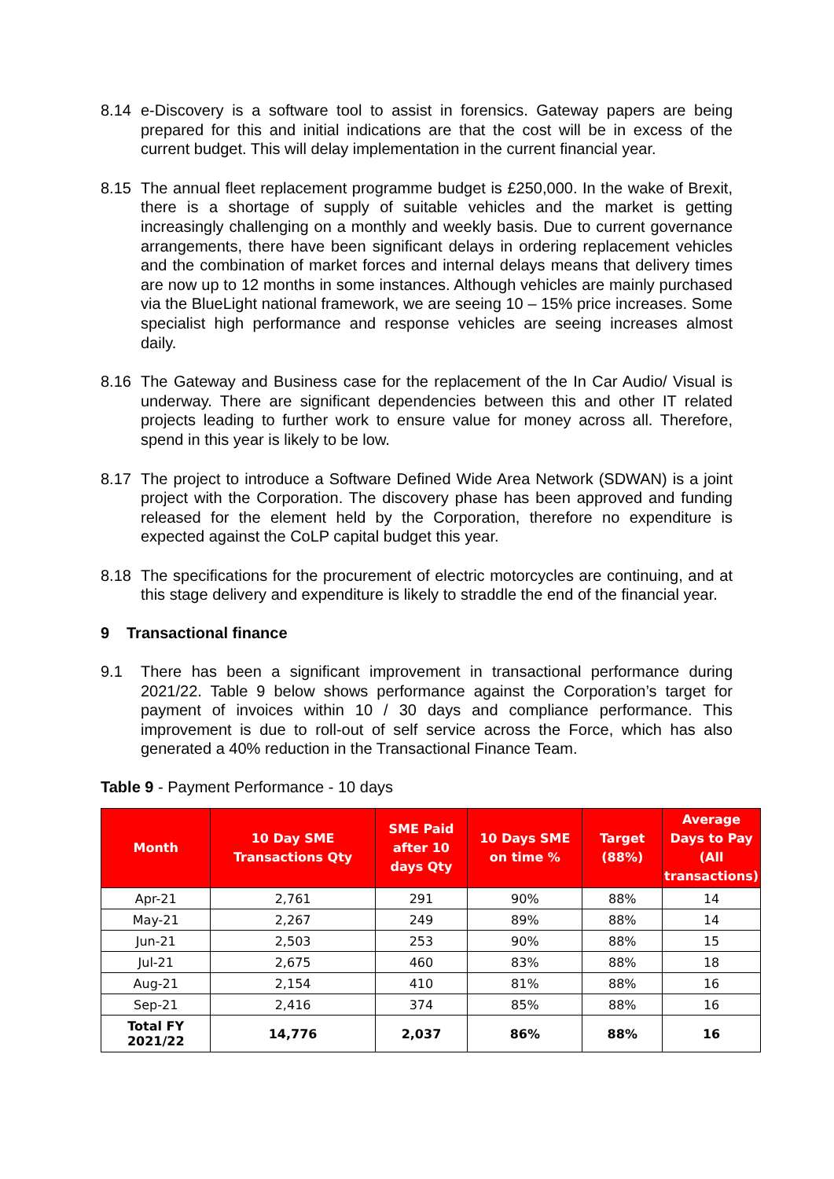8.14 e-Discovery is a software tool to assist in forensics. Gateway papers are being prepared for this and initial indications are that the cost will be in excess of the current budget. This will delay implementation in the current financial year.
8.15 The annual fleet replacement programme budget is £250,000. In the wake of Brexit, there is a shortage of supply of suitable vehicles and the market is getting increasingly challenging on a monthly and weekly basis. Due to current governance arrangements, there have been significant delays in ordering replacement vehicles and the combination of market forces and internal delays means that delivery times are now up to 12 months in some instances. Although vehicles are mainly purchased via the BlueLight national framework, we are seeing 10 – 15% price increases. Some specialist high performance and response vehicles are seeing increases almost daily.
8.16 The Gateway and Business case for the replacement of the In Car Audio/ Visual is underway. There are significant dependencies between this and other IT related projects leading to further work to ensure value for money across all. Therefore, spend in this year is likely to be low.
8.17 The project to introduce a Software Defined Wide Area Network (SDWAN) is a joint project with the Corporation. The discovery phase has been approved and funding released for the element held by the Corporation, therefore no expenditure is expected against the CoLP capital budget this year.
8.18 The specifications for the procurement of electric motorcycles are continuing, and at this stage delivery and expenditure is likely to straddle the end of the financial year.
9 Transactional finance
9.1 There has been a significant improvement in transactional performance during 2021/22. Table 9 below shows performance against the Corporation’s target for payment of invoices within 10 / 30 days and compliance performance. This improvement is due to roll-out of self service across the Force, which has also generated a 40% reduction in the Transactional Finance Team.
Table 9 - Payment Performance - 10 days
| Month | 10 Day SME Transactions Qty | SME Paid after 10 days Qty | 10 Days SME on time % | Target (88%) | Average Days to Pay (All transactions) |
| --- | --- | --- | --- | --- | --- |
| Apr-21 | 2,761 | 291 | 90% | 88% | 14 |
| May-21 | 2,267 | 249 | 89% | 88% | 14 |
| Jun-21 | 2,503 | 253 | 90% | 88% | 15 |
| Jul-21 | 2,675 | 460 | 83% | 88% | 18 |
| Aug-21 | 2,154 | 410 | 81% | 88% | 16 |
| Sep-21 | 2,416 | 374 | 85% | 88% | 16 |
| Total FY 2021/22 | 14,776 | 2,037 | 86% | 88% | 16 |